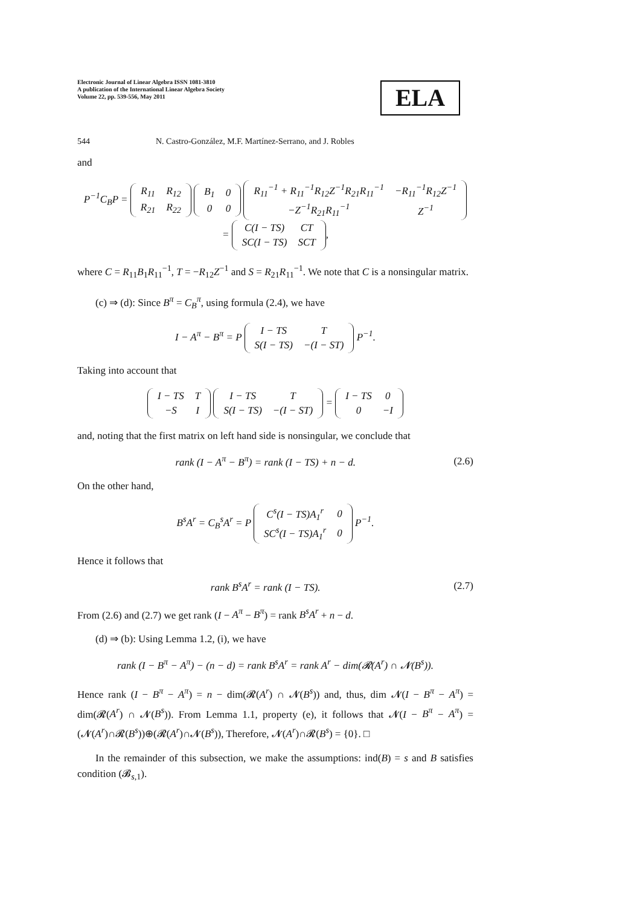Electronic Journal of Linear Algebra ISSN 1081-3810
A publication of the International Linear Algebra Society
Volume 22, pp. 539-556, May 2011
ELA
544 N. Castro-González, M.F. Martínez-Serrano, and J. Robles
and
P<sup>−1</sup>C<sub>B</sub>P =
| R<sub>11</sub> | R<sub>12</sub> |
| R<sub>21</sub> | R<sub>22</sub> |
| B<sub>1</sub> | 0 |
| 0 | 0 |
| R<sub>11</sub><sup>−1</sup> + R<sub>11</sub><sup>−1</sup>R<sub>12</sub>Z<sup>−1</sup>R<sub>21</sub>R<sub>11</sub><sup>−1</sup> | −R<sub>11</sub><sup>−1</sup>R<sub>12</sub>Z<sup>−1</sup> |
| −Z<sup>−1</sup>R<sub>21</sub>R<sub>11</sub><sup>−1</sup> | Z<sup>−1</sup> |
=
| C(I − TS) | CT |
| SC(I − TS) | SCT |
,
where C = R<sub>11</sub>B<sub>1</sub>R<sub>11</sub><sup>−1</sup>, T = −R<sub>12</sub>Z<sup>−1</sup> and S = R<sub>21</sub>R<sub>11</sub><sup>−1</sup>. We note that C is a nonsingular matrix.
(c) ⇒ (d): Since B<sup>π</sup> = C<sub>B</sub><sup>π</sup>, using formula (2.4), we have
I − A<sup>π</sup> − B<sup>π</sup> = P
| I − TS | T |
| S(I − TS) | −(I − ST) |
P<sup>−1</sup>.
Taking into account that
| I − TS | T |
| −S | I |
| I − TS | T |
| S(I − TS) | −(I − ST) |
=
| I − TS | 0 |
| 0 | −I |
and, noting that the first matrix on left hand side is nonsingular, we conclude that
rank (I − A<sup>π</sup> − B<sup>π</sup>) = rank (I − TS) + n − d.
(2.6)
On the other hand,
B<sup>s</sup>A<sup>r</sup> = C<sub>B</sub><sup>s</sup>A<sup>r</sup> = P
| C<sup>s</sup>(I − TS)A<sub>1</sub><sup>r</sup> | 0 |
| SC<sup>s</sup>(I − TS)A<sub>1</sub><sup>r</sup> | 0 |
P<sup>−1</sup>.
Hence it follows that
rank B<sup>s</sup>A<sup>r</sup> = rank (I − TS). (2.7)
From (2.6) and (2.7) we get rank (I − A<sup>π</sup> − B<sup>π</sup>) = rank B<sup>s</sup>A<sup>r</sup> + n − d.
(d) ⇒ (b): Using Lemma 1.2, (i), we have
rank (I − B<sup>π</sup> − A<sup>π</sup>) − (n − d) = rank B<sup>s</sup>A<sup>r</sup> = rank A<sup>r</sup> − dim(𝓡(A<sup>r</sup>) ∩ 𝓝(B<sup>s</sup>)).
Hence rank (I − B<sup>π</sup> − A<sup>π</sup>) = n − dim(𝓡(A<sup>r</sup>) ∩ 𝓝(B<sup>s</sup>)) and, thus, dim 𝓝(I − B<sup>π</sup> − A<sup>π</sup>) = dim(𝓡(A<sup>r</sup>) ∩ 𝓝(B<sup>s</sup>)). From Lemma 1.1, property (e), it follows that 𝓝(I − B<sup>π</sup> − A<sup>π</sup>) = (𝓝(A<sup>r</sup>)∩𝓡(B<sup>s</sup>))⊕(𝓡(A<sup>r</sup>)∩𝓝(B<sup>s</sup>)), Therefore, 𝓝(A<sup>r</sup>)∩𝓡(B<sup>s</sup>) = {0}. □
In the remainder of this subsection, we make the assumptions: ind(B) = s and B satisfies condition (𝓑<sub>s,1</sub>).